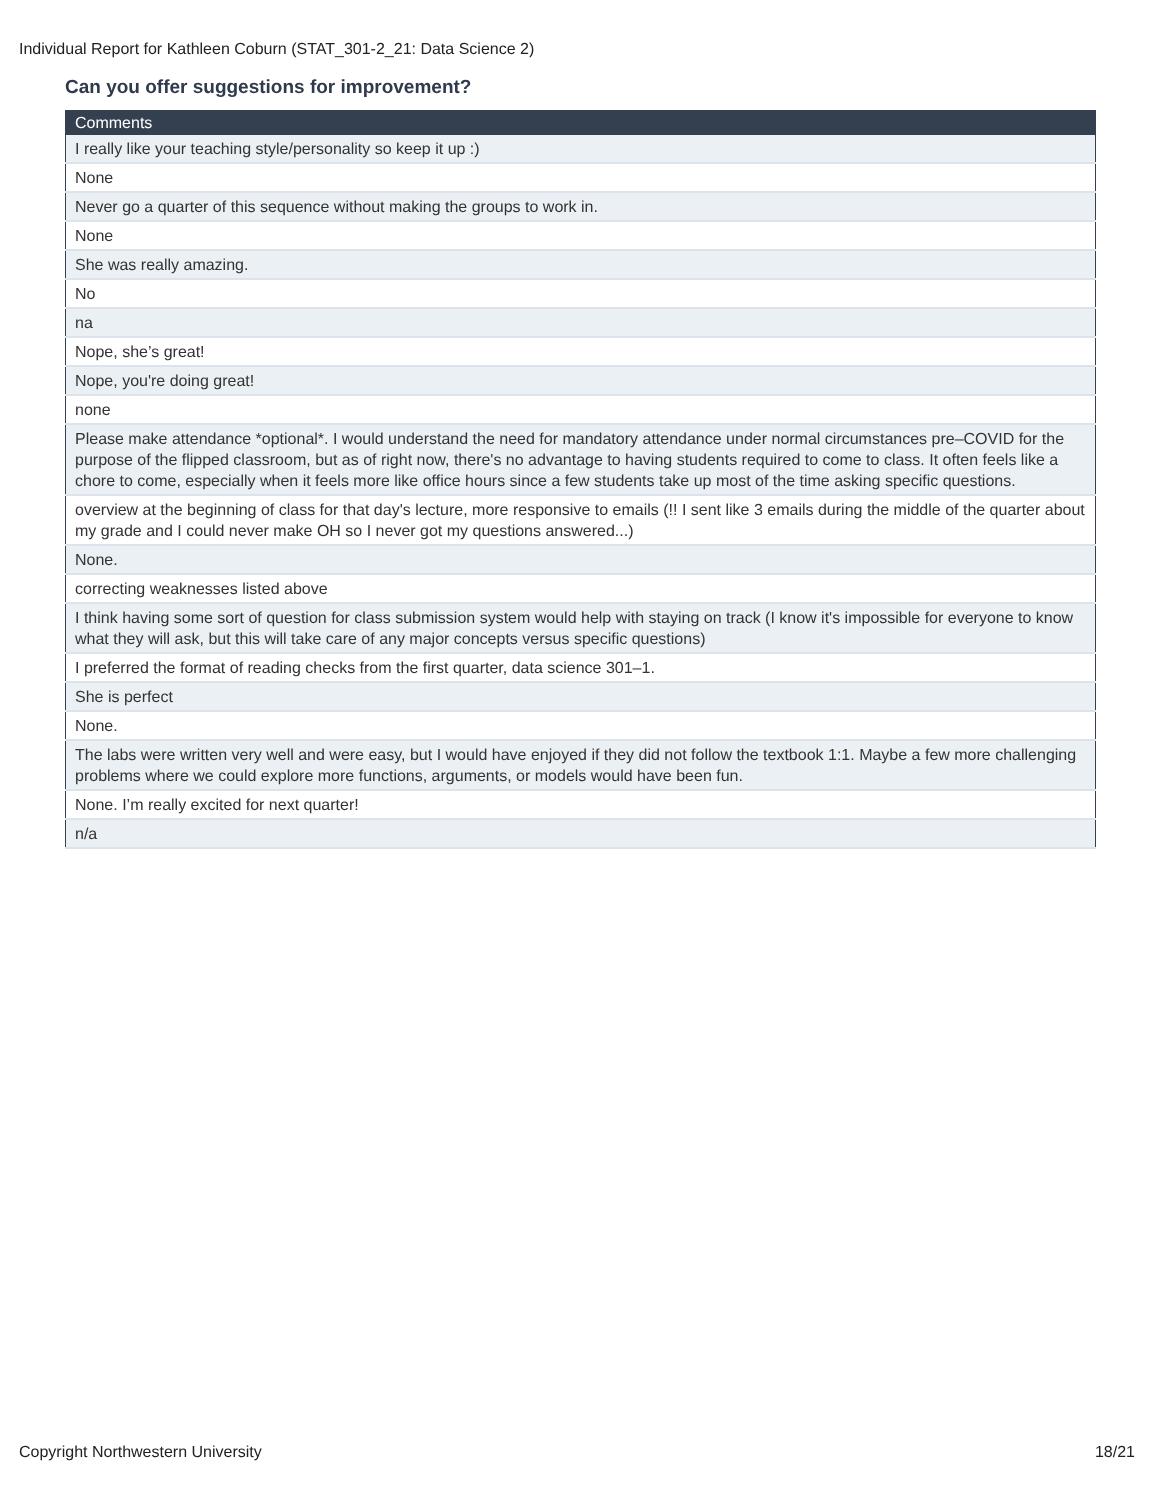Individual Report for Kathleen Coburn (STAT_301-2_21: Data Science 2)
Can you offer suggestions for improvement?
| Comments |
| --- |
| I really like your teaching style/personality so keep it up :) |
| None |
| Never go a quarter of this sequence without making the groups to work in. |
| None |
| She was really amazing. |
| No |
| na |
| Nope, she’s great! |
| Nope, you're doing great! |
| none |
| Please make attendance *optional*. I would understand the need for mandatory attendance under normal circumstances pre–COVID for the purpose of the flipped classroom, but as of right now, there's no advantage to having students required to come to class. It often feels like a chore to come, especially when it feels more like office hours since a few students take up most of the time asking specific questions. |
| overview at the beginning of class for that day's lecture, more responsive to emails (!! I sent like 3 emails during the middle of the quarter about my grade and I could never make OH so I never got my questions answered...) |
| None. |
| correcting weaknesses listed above |
| I think having some sort of question for class submission system would help with staying on track (I know it's impossible for everyone to know what they will ask, but this will take care of any major concepts versus specific questions) |
| I preferred the format of reading checks from the first quarter, data science 301–1. |
| She is perfect |
| None. |
| The labs were written very well and were easy, but I would have enjoyed if they did not follow the textbook 1:1. Maybe a few more challenging problems where we could explore more functions, arguments, or models would have been fun. |
| None. I’m really excited for next quarter! |
| n/a |
Copyright Northwestern University
18/21